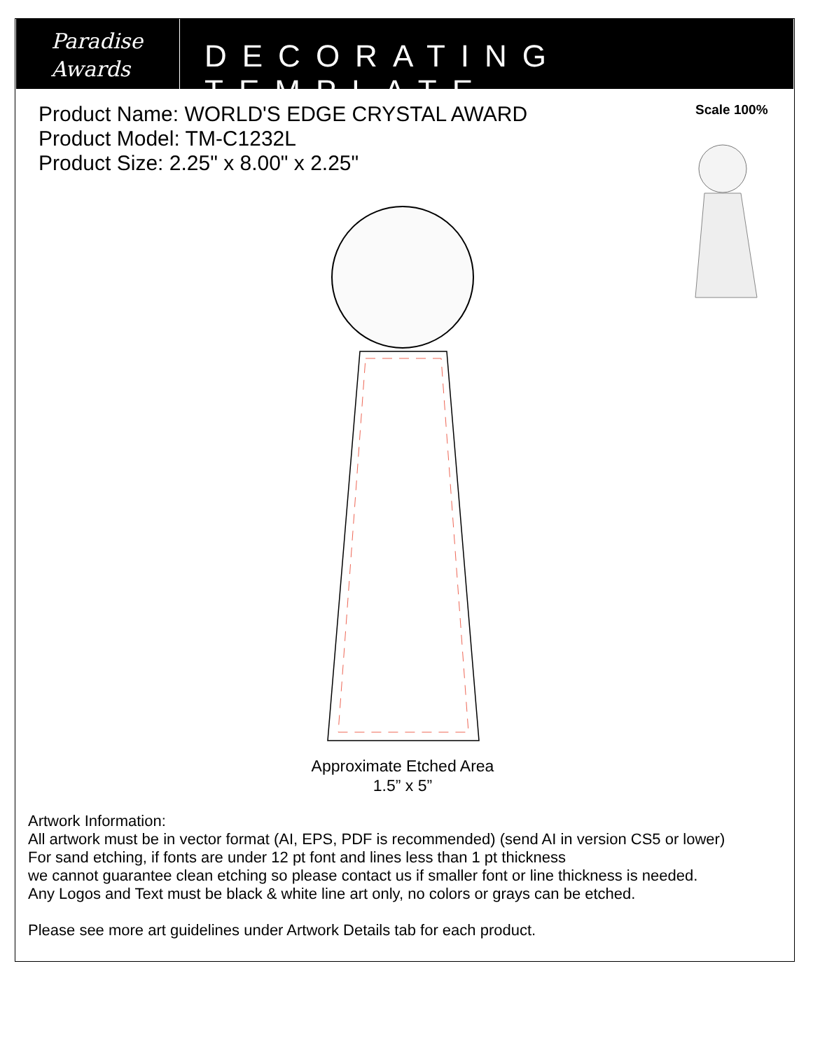Paradise
Awards
DECORATING TEMPLATE
Product Name: WORLD'S EDGE CRYSTAL AWARD
Product Model: TM-C1232L
Product Size: 2.25" x 8.00" x 2.25"
Scale 100%
Approximate Etched Area
1.5” x 5”
Artwork Information:
All artwork must be in vector format (AI, EPS, PDF is recommended) (send AI in version CS5 or lower)
For sand etching, if fonts are under 12 pt font and lines less than 1 pt thickness
we cannot guarantee clean etching so please contact us if smaller font or line thickness is needed.
Any Logos and Text must be black & white line art only, no colors or grays can be etched.
Please see more art guidelines under Artwork Details tab for each product.